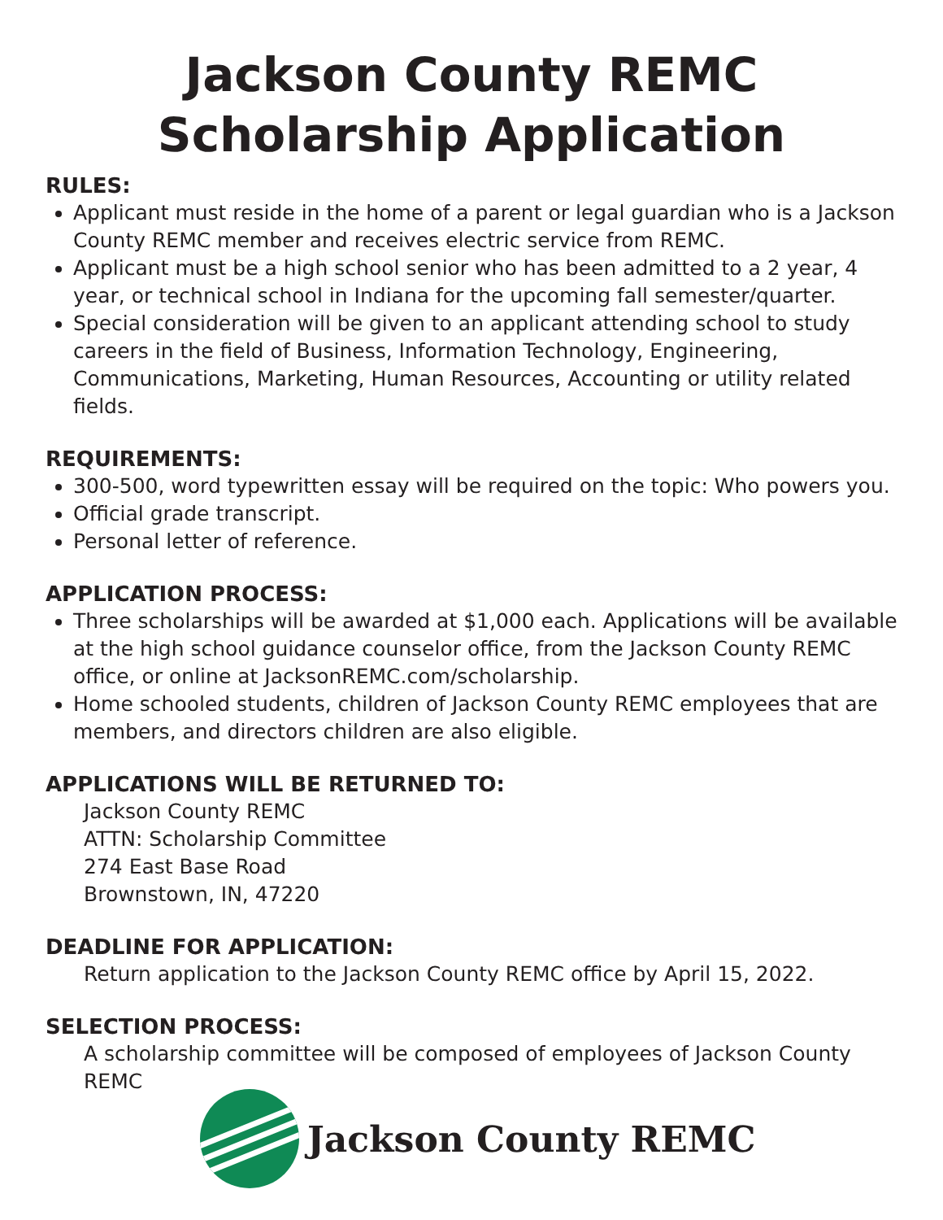Jackson County REMC
Scholarship Application
RULES:
Applicant must reside in the home of a parent or legal guardian who is a Jackson County REMC member and receives electric service from REMC.
Applicant must be a high school senior who has been admitted to a 2 year, 4 year, or technical school in Indiana for the upcoming fall semester/quarter.
Special consideration will be given to an applicant attending school to study careers in the field of Business, Information Technology, Engineering, Communications, Marketing, Human Resources, Accounting or utility related fields.
REQUIREMENTS:
300-500, word typewritten essay will be required on the topic: Who powers you.
Official grade transcript.
Personal letter of reference.
APPLICATION PROCESS:
Three scholarships will be awarded at $1,000 each. Applications will be available at the high school guidance counselor office, from the Jackson County REMC office, or online at JacksonREMC.com/scholarship.
Home schooled students, children of Jackson County REMC employees that are members, and directors children are also eligible.
APPLICATIONS WILL BE RETURNED TO:
Jackson County REMC
ATTN: Scholarship Committee
274 East Base Road
Brownstown, IN, 47220
DEADLINE FOR APPLICATION:
Return application to the Jackson County REMC office by April 15, 2022.
SELECTION PROCESS:
A scholarship committee will be composed of employees of Jackson County
REMC
Jackson County REMC